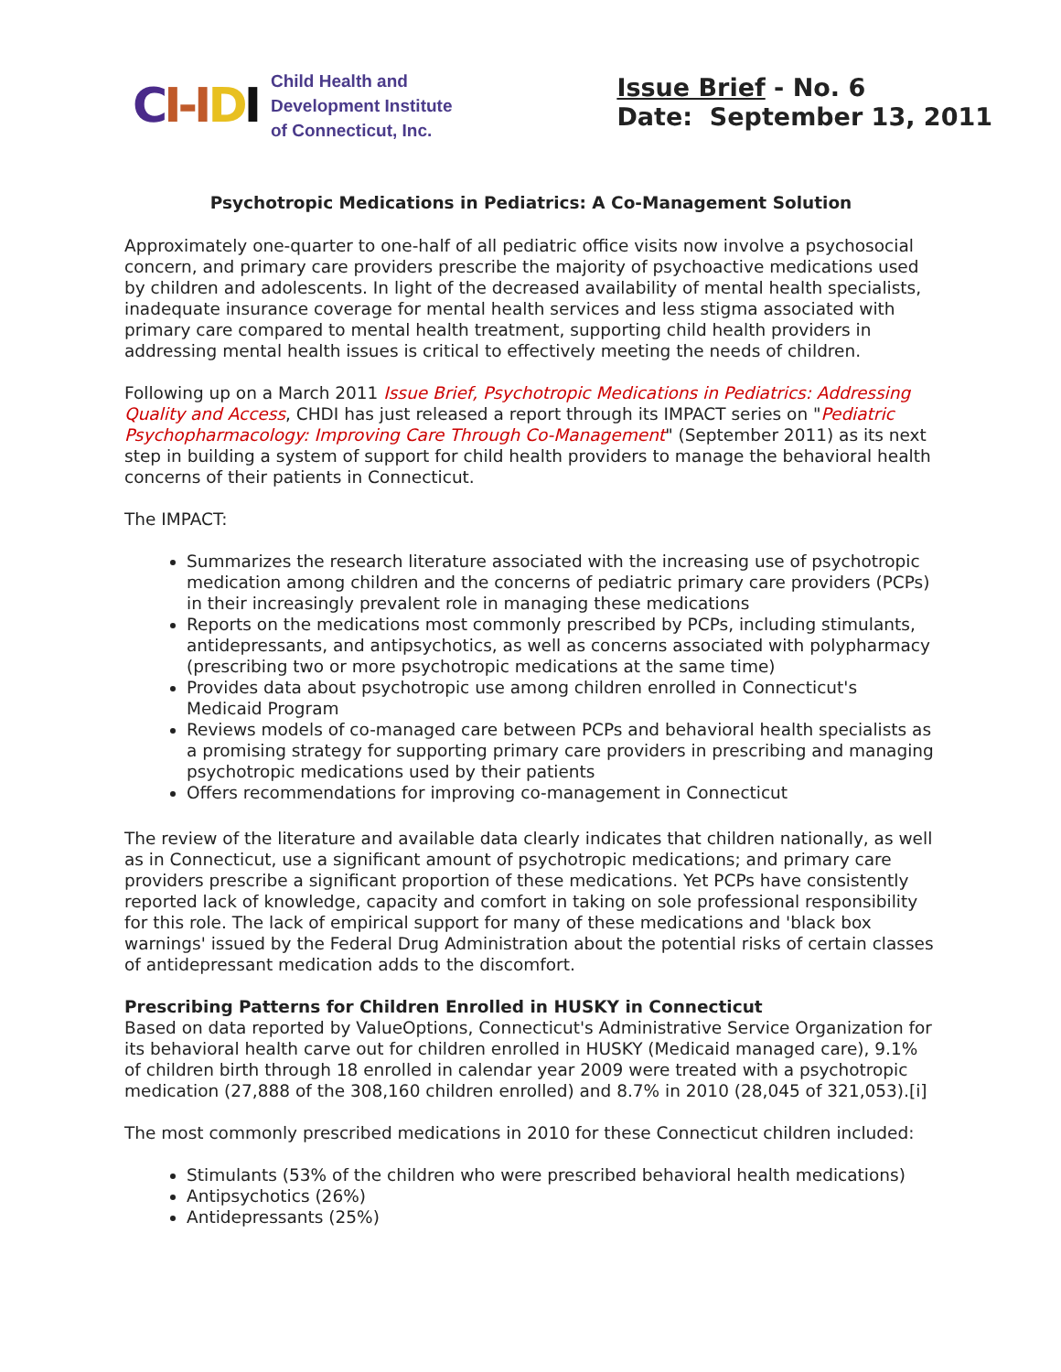CI-I DI
Child Health and
Development Institute
of Connecticut, Inc.
Issue Brief - No. 6
Date: September 13, 2011
Psychotropic Medications in Pediatrics: A Co-Management Solution
Approximately one-quarter to one-half of all pediatric office visits now involve a psychosocial concern, and primary care providers prescribe the majority of psychoactive medications used by children and adolescents. In light of the decreased availability of mental health specialists, inadequate insurance coverage for mental health services and less stigma associated with primary care compared to mental health treatment, supporting child health providers in addressing mental health issues is critical to effectively meeting the needs of children.
Following up on a March 2011 Issue Brief, Psychotropic Medications in Pediatrics: Addressing Quality and Access, CHDI has just released a report through its IMPACT series on "Pediatric Psychopharmacology: Improving Care Through Co-Management" (September 2011) as its next step in building a system of support for child health providers to manage the behavioral health concerns of their patients in Connecticut.
The IMPACT:
Summarizes the research literature associated with the increasing use of psychotropic medication among children and the concerns of pediatric primary care providers (PCPs) in their increasingly prevalent role in managing these medications
Reports on the medications most commonly prescribed by PCPs, including stimulants, antidepressants, and antipsychotics, as well as concerns associated with polypharmacy (prescribing two or more psychotropic medications at the same time)
Provides data about psychotropic use among children enrolled in Connecticut's Medicaid Program
Reviews models of co-managed care between PCPs and behavioral health specialists as a promising strategy for supporting primary care providers in prescribing and managing psychotropic medications used by their patients
Offers recommendations for improving co-management in Connecticut
The review of the literature and available data clearly indicates that children nationally, as well as in Connecticut, use a significant amount of psychotropic medications; and primary care providers prescribe a significant proportion of these medications. Yet PCPs have consistently reported lack of knowledge, capacity and comfort in taking on sole professional responsibility for this role. The lack of empirical support for many of these medications and 'black box warnings' issued by the Federal Drug Administration about the potential risks of certain classes of antidepressant medication adds to the discomfort.
Prescribing Patterns for Children Enrolled in HUSKY in Connecticut
Based on data reported by ValueOptions, Connecticut's Administrative Service Organization for its behavioral health carve out for children enrolled in HUSKY (Medicaid managed care), 9.1% of children birth through 18 enrolled in calendar year 2009 were treated with a psychotropic medication (27,888 of the 308,160 children enrolled) and 8.7% in 2010 (28,045 of 321,053).[i]
The most commonly prescribed medications in 2010 for these Connecticut children included:
Stimulants (53% of the children who were prescribed behavioral health medications)
Antipsychotics (26%)
Antidepressants (25%)